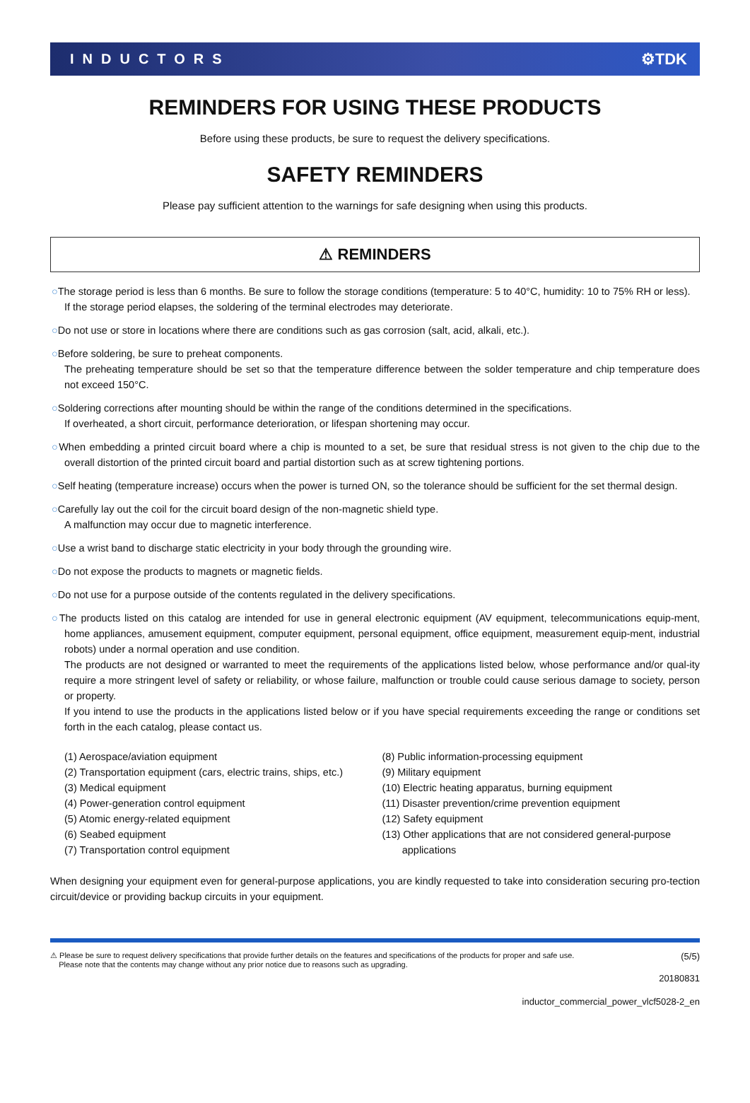INDUCTORS ⚙TDK
REMINDERS FOR USING THESE PRODUCTS
Before using these products, be sure to request the delivery specifications.
SAFETY REMINDERS
Please pay sufficient attention to the warnings for safe designing when using this products.
⚠ REMINDERS
○The storage period is less than 6 months. Be sure to follow the storage conditions (temperature: 5 to 40°C, humidity: 10 to 75% RH or less).
If the storage period elapses, the soldering of the terminal electrodes may deteriorate.
○Do not use or store in locations where there are conditions such as gas corrosion (salt, acid, alkali, etc.).
○Before soldering, be sure to preheat components.
The preheating temperature should be set so that the temperature difference between the solder temperature and chip temperature does not exceed 150°C.
○Soldering corrections after mounting should be within the range of the conditions determined in the specifications.
If overheated, a short circuit, performance deterioration, or lifespan shortening may occur.
○When embedding a printed circuit board where a chip is mounted to a set, be sure that residual stress is not given to the chip due to the overall distortion of the printed circuit board and partial distortion such as at screw tightening portions.
○Self heating (temperature increase) occurs when the power is turned ON, so the tolerance should be sufficient for the set thermal design.
○Carefully lay out the coil for the circuit board design of the non-magnetic shield type.
A malfunction may occur due to magnetic interference.
○Use a wrist band to discharge static electricity in your body through the grounding wire.
○Do not expose the products to magnets or magnetic fields.
○Do not use for a purpose outside of the contents regulated in the delivery specifications.
○The products listed on this catalog are intended for use in general electronic equipment (AV equipment, telecommunications equip-ment, home appliances, amusement equipment, computer equipment, personal equipment, office equipment, measurement equip-ment, industrial robots) under a normal operation and use condition.
The products are not designed or warranted to meet the requirements of the applications listed below, whose performance and/or qual-ity require a more stringent level of safety or reliability, or whose failure, malfunction or trouble could cause serious damage to society, person or property.
If you intend to use the products in the applications listed below or if you have special requirements exceeding the range or conditions set forth in the each catalog, please contact us.
(1) Aerospace/aviation equipment
(2) Transportation equipment (cars, electric trains, ships, etc.)
(3) Medical equipment
(4) Power-generation control equipment
(5) Atomic energy-related equipment
(6) Seabed equipment
(7) Transportation control equipment
(8) Public information-processing equipment
(9) Military equipment
(10) Electric heating apparatus, burning equipment
(11) Disaster prevention/crime prevention equipment
(12) Safety equipment
(13) Other applications that are not considered general-purpose
applications
When designing your equipment even for general-purpose applications, you are kindly requested to take into consideration securing pro-tection circuit/device or providing backup circuits in your equipment.
⚠ Please be sure to request delivery specifications that provide further details on the features and specifications of the products for proper and safe use.
Please note that the contents may change without any prior notice due to reasons such as upgrading.
(5/5)
20180831
inductor_commercial_power_vlcf5028-2_en